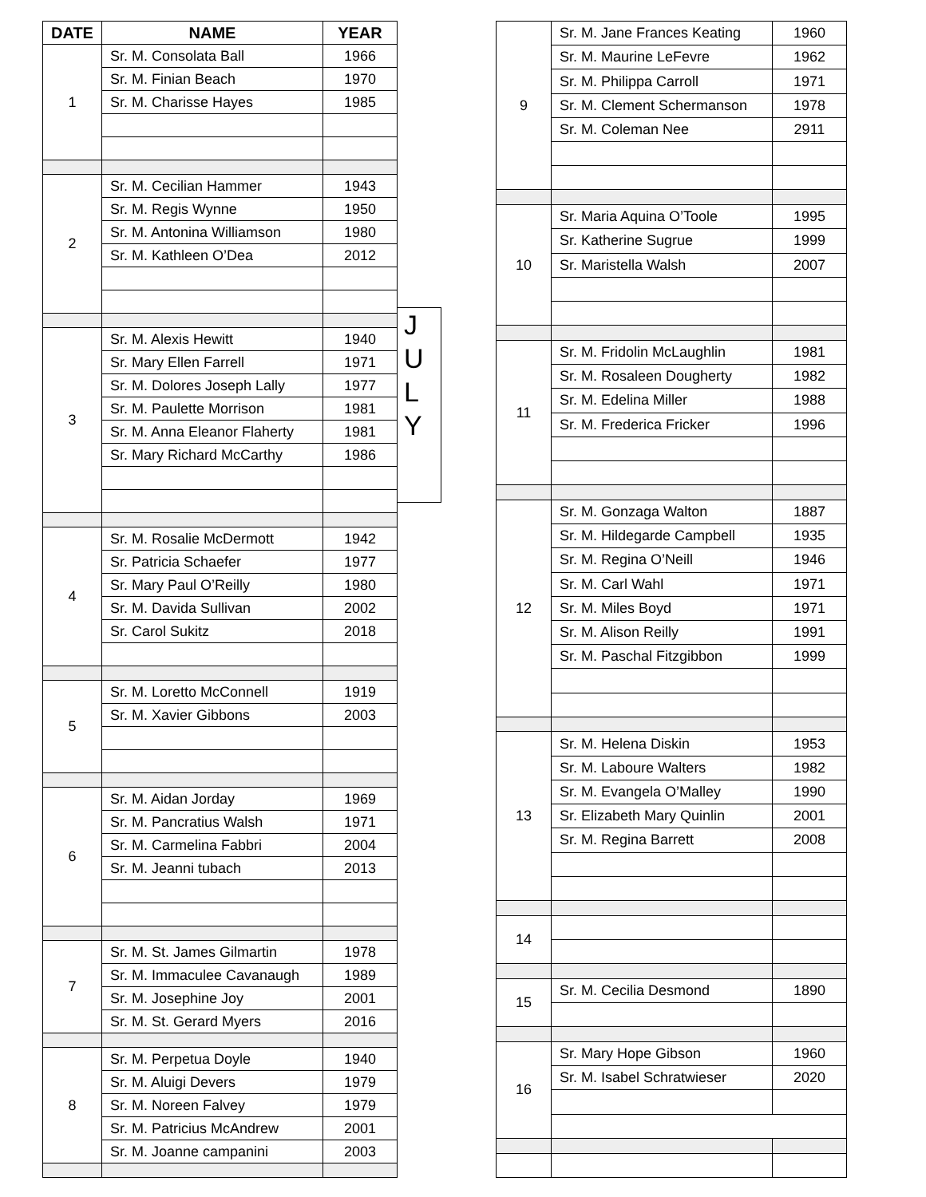| DATE | NAME | YEAR |
| --- | --- | --- |
| 1 | Sr. M. Consolata Ball | 1966 |
| | Sr. M. Finian Beach | 1970 |
| | Sr. M. Charisse Hayes | 1985 |
| 2 | Sr. M. Cecilian Hammer | 1943 |
| | Sr. M. Regis Wynne | 1950 |
| | Sr. M. Antonina Williamson | 1980 |
| | Sr. M. Kathleen O’Dea | 2012 |
| 3 | Sr. M. Alexis Hewitt | 1940 |
| | Sr. Mary Ellen Farrell | 1971 |
| | Sr. M. Dolores Joseph Lally | 1977 |
| | Sr. M. Paulette Morrison | 1981 |
| | Sr. M. Anna Eleanor Flaherty | 1981 |
| | Sr. Mary Richard McCarthy | 1986 |
| 4 | Sr. M. Rosalie McDermott | 1942 |
| | Sr. Patricia Schaefer | 1977 |
| | Sr. Mary Paul O’Reilly | 1980 |
| | Sr. M. Davida Sullivan | 2002 |
| | Sr. Carol Sukitz | 2018 |
| 5 | Sr. M. Loretto McConnell | 1919 |
| | Sr. M. Xavier Gibbons | 2003 |
| 6 | Sr. M. Aidan Jorday | 1969 |
| | Sr. M. Pancratius Walsh | 1971 |
| | Sr. M. Carmelina Fabbri | 2004 |
| | Sr. M. Jeanni tubach | 2013 |
| 7 | Sr. M. St. James Gilmartin | 1978 |
| | Sr. M. Immaculee Cavanaugh | 1989 |
| | Sr. M. Josephine Joy | 2001 |
| | Sr. M. St. Gerard Myers | 2016 |
| 8 | Sr. M. Perpetua Doyle | 1940 |
| | Sr. M. Aluigi Devers | 1979 |
| | Sr. M. Noreen Falvey | 1979 |
| | Sr. M. Patricius McAndrew | 2001 |
| | Sr. M. Joanne campanini | 2003 |
J
U
L
Y
| 9 | Sr. M. Jane Frances Keating | 1960 |
| | Sr. M. Maurine LeFevre | 1962 |
| | Sr. M. Philippa Carroll | 1971 |
| | Sr. M. Clement Schermanson | 1978 |
| | Sr. M. Coleman Nee | 2911 |
| 10 | Sr. Maria Aquina O’Toole | 1995 |
| | Sr. Katherine Sugrue | 1999 |
| | Sr. Maristella Walsh | 2007 |
| 11 | Sr. M. Fridolin McLaughlin | 1981 |
| | Sr. M. Rosaleen Dougherty | 1982 |
| | Sr. M. Edelina Miller | 1988 |
| | Sr. M. Frederica Fricker | 1996 |
| 12 | Sr. M. Gonzaga Walton | 1887 |
| | Sr. M. Hildegarde Campbell | 1935 |
| | Sr. M. Regina O’Neill | 1946 |
| | Sr. M. Carl Wahl | 1971 |
| | Sr. M. Miles Boyd | 1971 |
| | Sr. M. Alison Reilly | 1991 |
| | Sr. M. Paschal Fitzgibbon | 1999 |
| 13 | Sr. M. Helena Diskin | 1953 |
| | Sr. M. Laboure Walters | 1982 |
| | Sr. M. Evangela O’Malley | 1990 |
| | Sr. Elizabeth Mary Quinlin | 2001 |
| | Sr. M. Regina Barrett | 2008 |
| 14 | | |
| 15 | Sr. M. Cecilia Desmond | 1890 |
| 16 | Sr. Mary Hope Gibson | 1960 |
| | Sr. M. Isabel Schratwieser | 2020 |